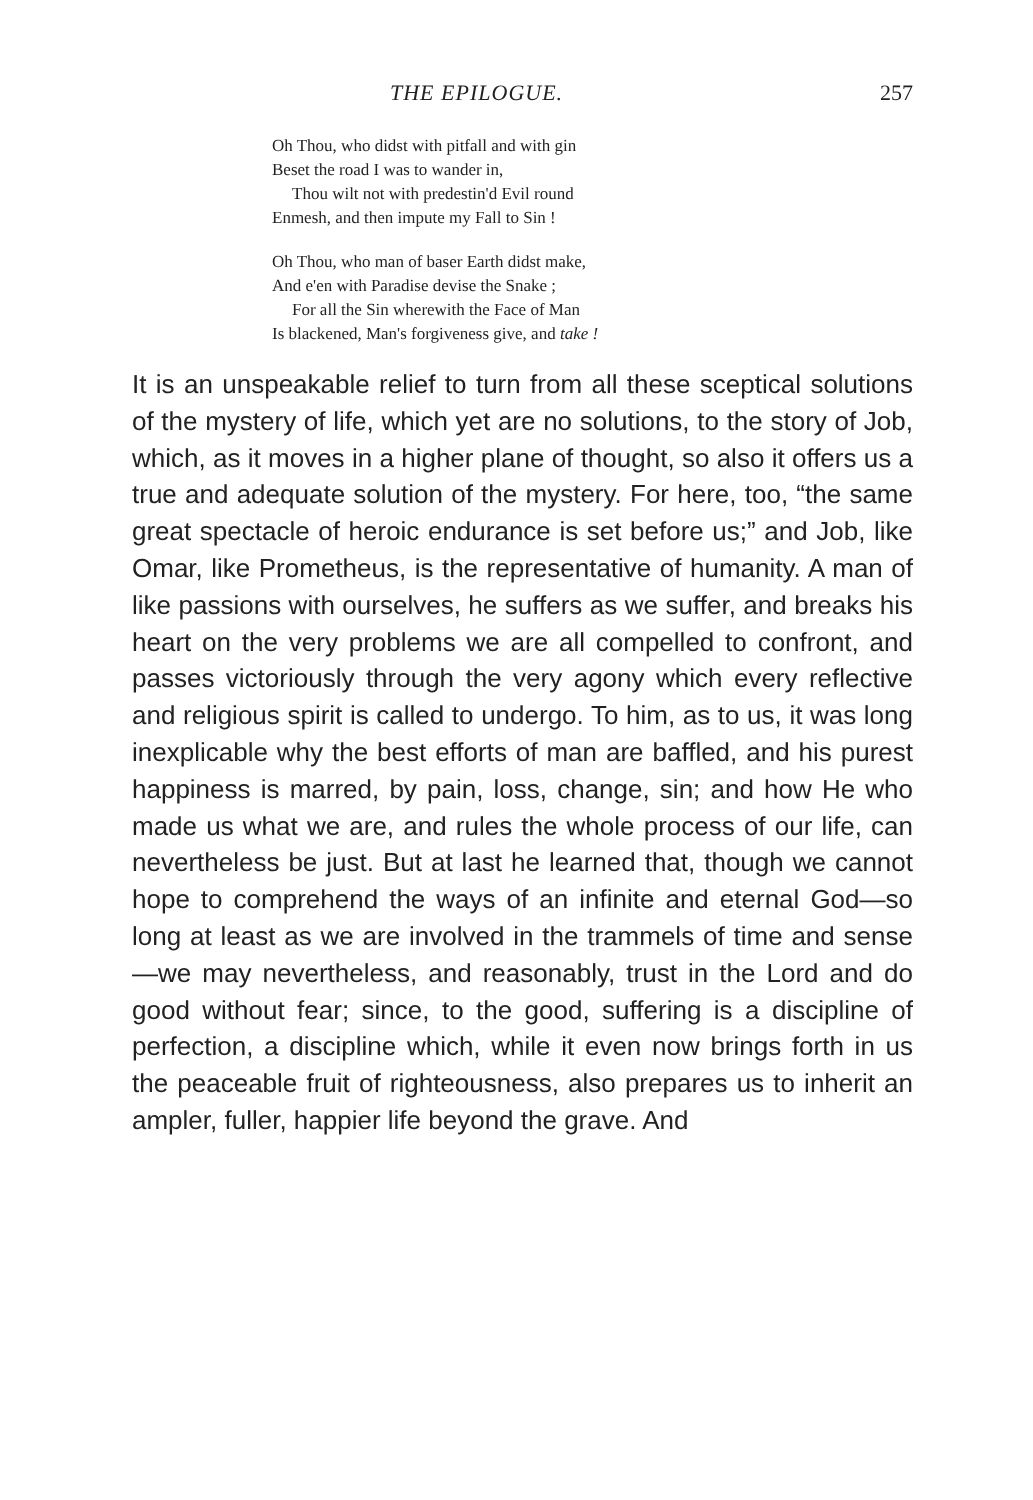THE EPILOGUE. 257
Oh Thou, who didst with pitfall and with gin
Beset the road I was to wander in,
Thou wilt not with predestin'd Evil round
Enmesh, and then impute my Fall to Sin !
Oh Thou, who man of baser Earth didst make,
And e'en with Paradise devise the Snake ;
For all the Sin wherewith the Face of Man
Is blackened, Man's forgiveness give, and take !
It is an unspeakable relief to turn from all these sceptical solutions of the mystery of life, which yet are no solutions, to the story of Job, which, as it moves in a higher plane of thought, so also it offers us a true and adequate solution of the mystery. For here, too, “the same great spectacle of heroic endurance is set before us;” and Job, like Omar, like Prometheus, is the representative of humanity. A man of like passions with ourselves, he suffers as we suffer, and breaks his heart on the very problems we are all compelled to confront, and passes victoriously through the very agony which every reflective and religious spirit is called to undergo. To him, as to us, it was long inexplicable why the best efforts of man are baffled, and his purest happiness is marred, by pain, loss, change, sin; and how He who made us what we are, and rules the whole process of our life, can nevertheless be just. But at last he learned that, though we cannot hope to comprehend the ways of an infinite and eternal God—so long at least as we are involved in the trammels of time and sense—we may nevertheless, and reasonably, trust in the Lord and do good without fear; since, to the good, suffering is a discipline of perfection, a discipline which, while it even now brings forth in us the peaceable fruit of righteousness, also prepares us to inherit an ampler, fuller, happier life beyond the grave. And